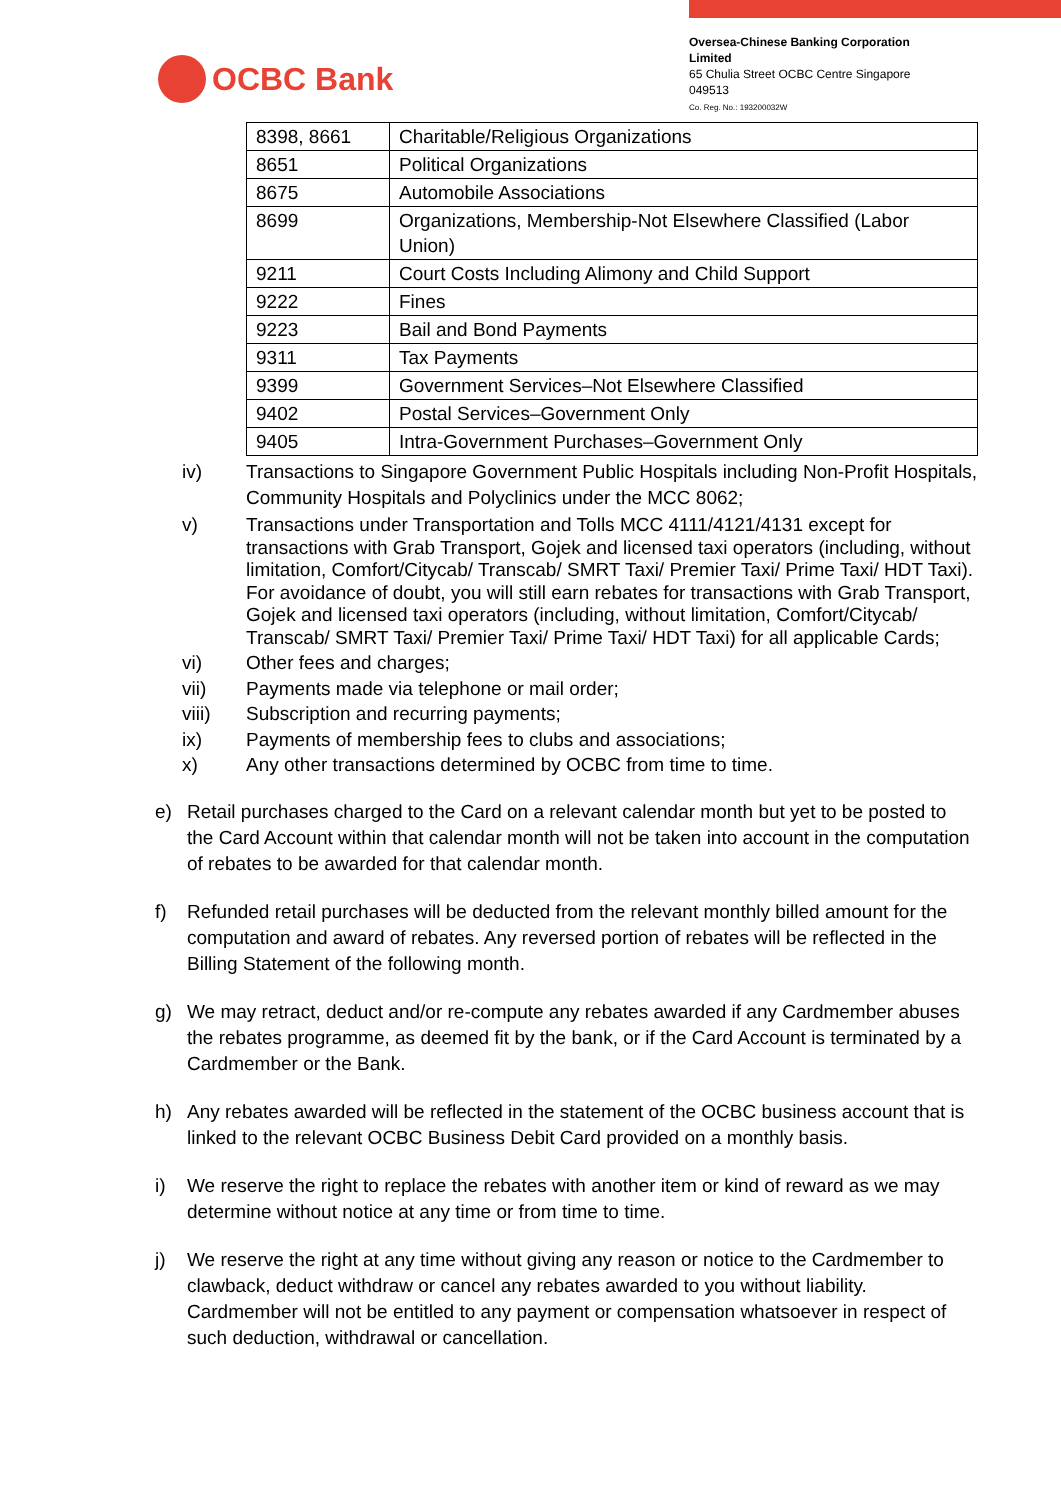OCBC Bank
Oversea-Chinese Banking Corporation Limited
65 Chulia Street OCBC Centre Singapore 049513
Co. Reg. No.: 193200032W
| 8398, 8661 | Charitable/Religious Organizations |
| 8651 | Political Organizations |
| 8675 | Automobile Associations |
| 8699 | Organizations, Membership-Not Elsewhere Classified (Labor Union) |
| 9211 | Court Costs Including Alimony and Child Support |
| 9222 | Fines |
| 9223 | Bail and Bond Payments |
| 9311 | Tax Payments |
| 9399 | Government Services–Not Elsewhere Classified |
| 9402 | Postal Services–Government Only |
| 9405 | Intra-Government Purchases–Government Only |
iv) Transactions to Singapore Government Public Hospitals including Non-Profit Hospitals, Community Hospitals and Polyclinics under the MCC 8062;
v) Transactions under Transportation and Tolls MCC 4111/4121/4131 except for transactions with Grab Transport, Gojek and licensed taxi operators (including, without limitation, Comfort/Citycab/ Transcab/ SMRT Taxi/ Premier Taxi/ Prime Taxi/ HDT Taxi). For avoidance of doubt, you will still earn rebates for transactions with Grab Transport, Gojek and licensed taxi operators (including, without limitation, Comfort/Citycab/ Transcab/ SMRT Taxi/ Premier Taxi/ Prime Taxi/ HDT Taxi) for all applicable Cards;
vi) Other fees and charges;
vii) Payments made via telephone or mail order;
viii) Subscription and recurring payments;
ix) Payments of membership fees to clubs and associations;
x) Any other transactions determined by OCBC from time to time.
e) Retail purchases charged to the Card on a relevant calendar month but yet to be posted to the Card Account within that calendar month will not be taken into account in the computation of rebates to be awarded for that calendar month.
f) Refunded retail purchases will be deducted from the relevant monthly billed amount for the computation and award of rebates. Any reversed portion of rebates will be reflected in the Billing Statement of the following month.
g) We may retract, deduct and/or re-compute any rebates awarded if any Cardmember abuses the rebates programme, as deemed fit by the bank, or if the Card Account is terminated by a Cardmember or the Bank.
h) Any rebates awarded will be reflected in the statement of the OCBC business account that is linked to the relevant OCBC Business Debit Card provided on a monthly basis.
i) We reserve the right to replace the rebates with another item or kind of reward as we may determine without notice at any time or from time to time.
j) We reserve the right at any time without giving any reason or notice to the Cardmember to clawback, deduct withdraw or cancel any rebates awarded to you without liability. Cardmember will not be entitled to any payment or compensation whatsoever in respect of such deduction, withdrawal or cancellation.